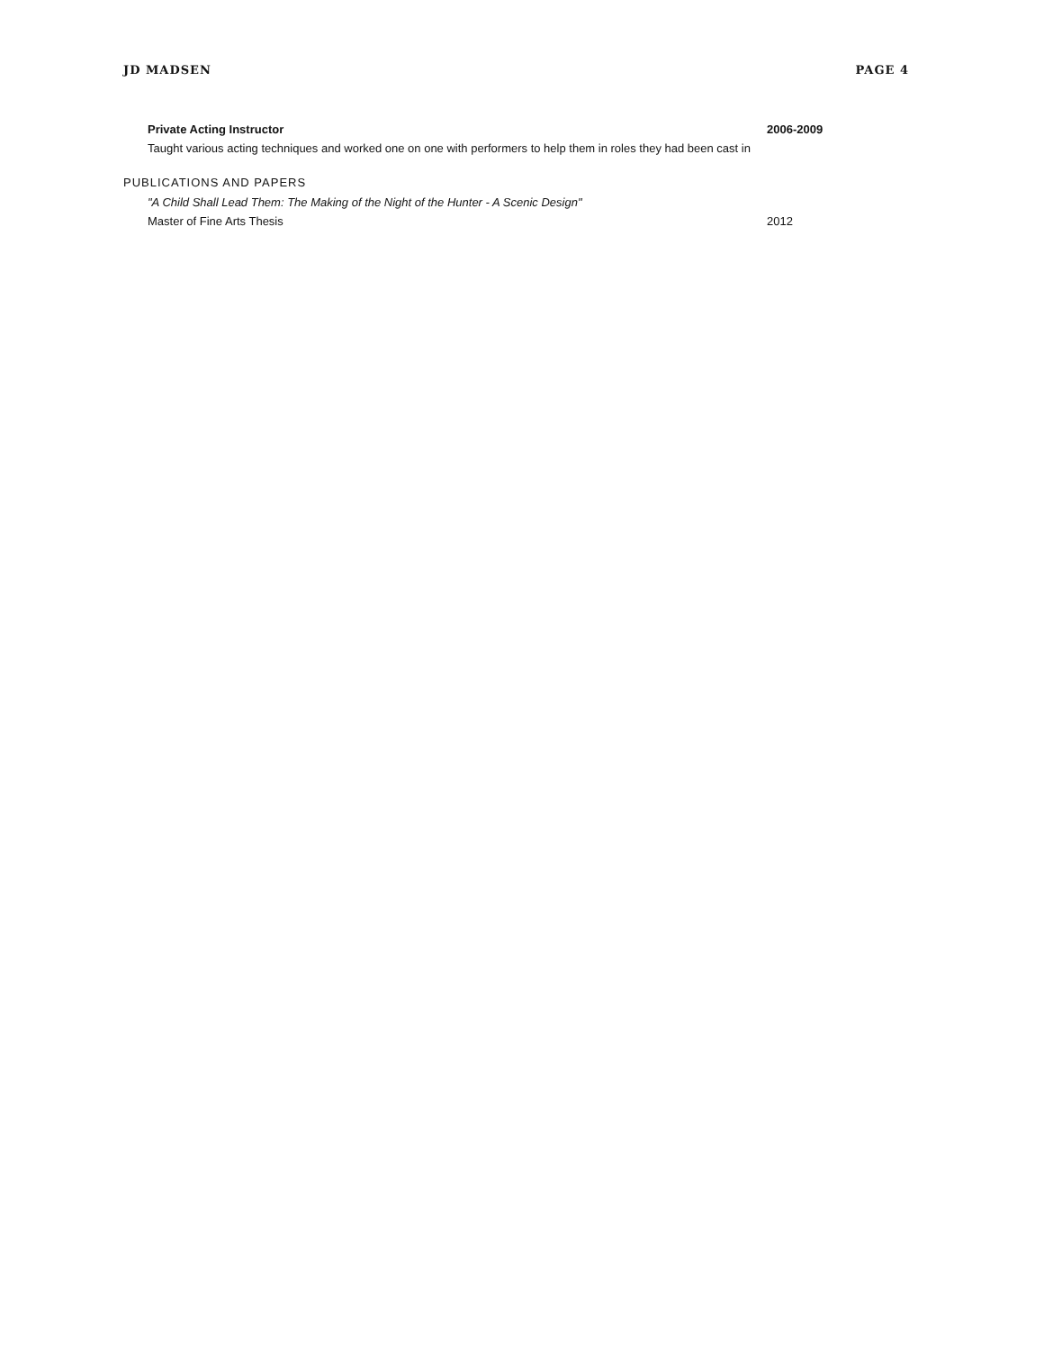JD MADSEN PAGE 4
Private Acting Instructor
Taught various acting techniques and worked one on one with performers to help them in roles they had been cast in
2006-2009
PUBLICATIONS AND PAPERS
"A Child Shall Lead Them: The Making of the Night of the Hunter - A Scenic Design"
Master of Fine Arts Thesis
2012